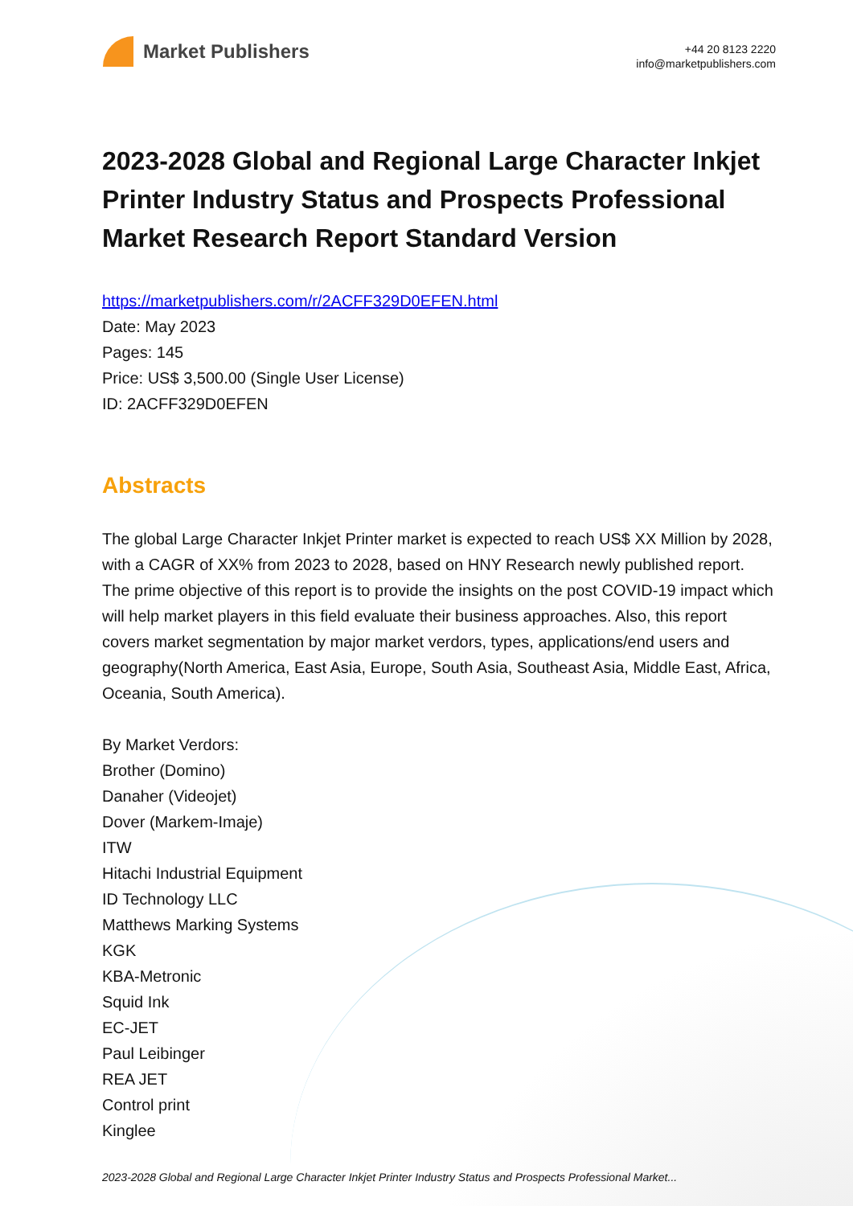Market Publishers
+44 20 8123 2220
info@marketpublishers.com
2023-2028 Global and Regional Large Character Inkjet Printer Industry Status and Prospects Professional Market Research Report Standard Version
https://marketpublishers.com/r/2ACFF329D0EFEN.html
Date: May 2023
Pages: 145
Price: US$ 3,500.00 (Single User License)
ID: 2ACFF329D0EFEN
Abstracts
The global Large Character Inkjet Printer market is expected to reach US$ XX Million by 2028, with a CAGR of XX% from 2023 to 2028, based on HNY Research newly published report.
The prime objective of this report is to provide the insights on the post COVID-19 impact which will help market players in this field evaluate their business approaches. Also, this report covers market segmentation by major market verdors, types, applications/end users and geography(North America, East Asia, Europe, South Asia, Southeast Asia, Middle East, Africa, Oceania, South America).
By Market Verdors:
Brother (Domino)
Danaher (Videojet)
Dover (Markem-Imaje)
ITW
Hitachi Industrial Equipment
ID Technology LLC
Matthews Marking Systems
KGK
KBA-Metronic
Squid Ink
EC-JET
Paul Leibinger
REA JET
Control print
Kinglee
2023-2028 Global and Regional Large Character Inkjet Printer Industry Status and Prospects Professional Market...